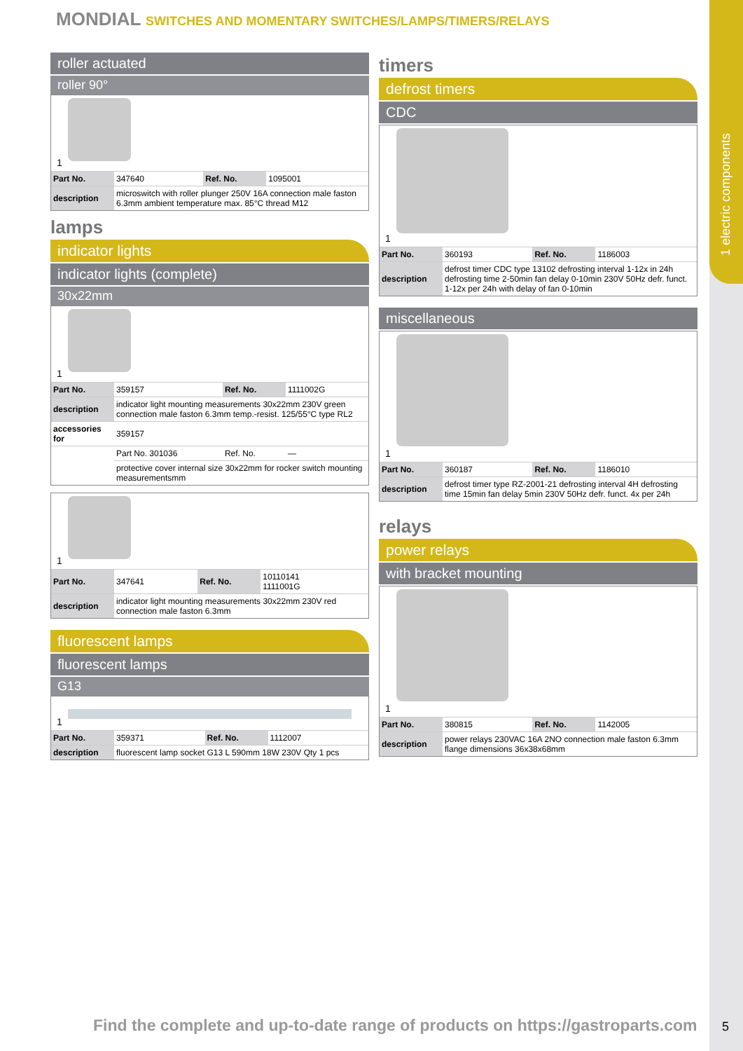1 electric components
MONDIAL SWITCHES AND MOMENTARY SWITCHES/LAMPS/TIMERS/RELAYS
roller actuated
roller 90°
1
| Part No. | 347640 | Ref. No. | 1095001 |
| description | microswitch with roller plunger 250V 16A connection male faston 6.3mm ambient temperature max. 85°C thread M12 | | |
lamps
indicator lights
indicator lights (complete)
30x22mm
1
| Part No. | 359157 | Ref. No. | 1111002G |
| description | indicator light mounting measurements 30x22mm 230V green connection male faston 6.3mm temp.-resist. 125/55°C type RL2 | | |
| accessories for | 359157 | | |
| | Part No. 301036 | Ref. No. | — |
| | protective cover internal size 30x22mm for rocker switch mounting measurementsmm | | |
1
| Part No. | 347641 | Ref. No. | 10110141 1111001G |
| description | indicator light mounting measurements 30x22mm 230V red connection male faston 6.3mm | | |
fluorescent lamps
fluorescent lamps
G13
1
| Part No. | 359371 | Ref. No. | 1112007 |
| description | fluorescent lamp socket G13 L 590mm 18W 230V Qty 1 pcs | | |
timers
defrost timers
CDC
1
| Part No. | 360193 | Ref. No. | 1186003 |
| description | defrost timer CDC type 13102 defrosting interval 1-12x in 24h defrosting time 2-50min fan delay 0-10min 230V 50Hz defr. funct. 1-12x per 24h with delay of fan 0-10min | | |
miscellaneous
1
| Part No. | 360187 | Ref. No. | 1186010 |
| description | defrost timer type RZ-2001-21 defrosting interval 4H defrosting time 15min fan delay 5min 230V 50Hz defr. funct. 4x per 24h | | |
relays
power relays
with bracket mounting
1
| Part No. | 380815 | Ref. No. | 1142005 |
| description | power relays 230VAC 16A 2NO connection male faston 6.3mm flange dimensions 36x38x68mm | | |
Find the complete and up-to-date range of products on https://gastroparts.com
5